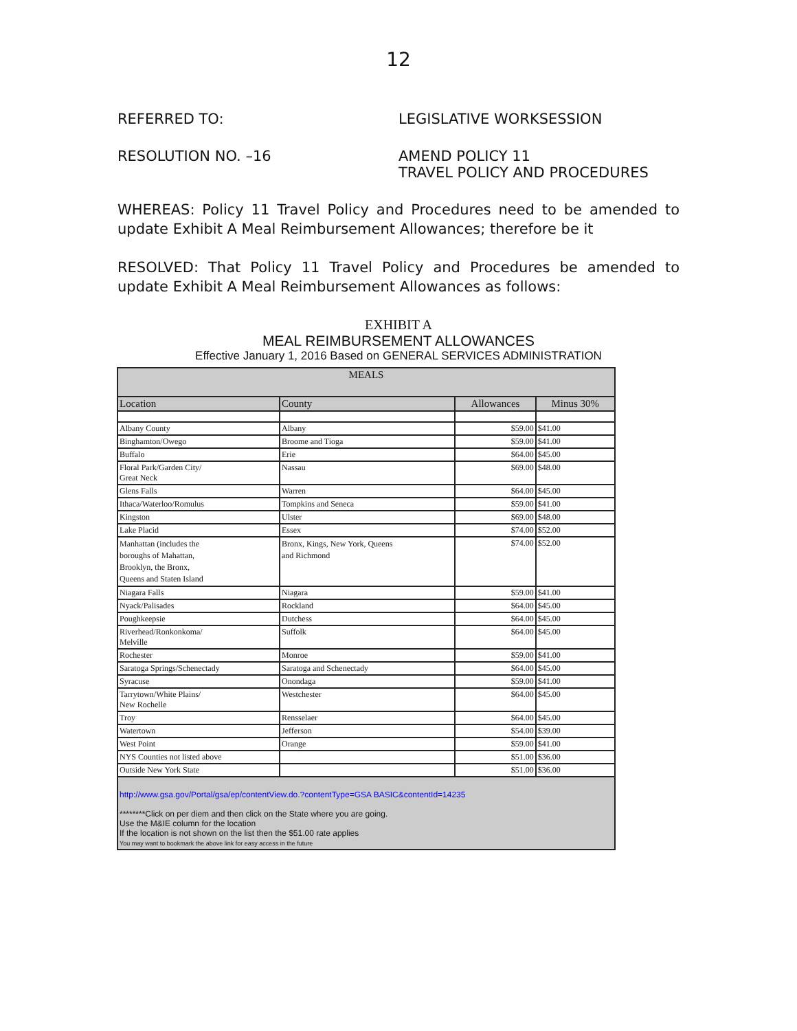12
REFERRED TO: LEGISLATIVE WORKSESSION
RESOLUTION NO. –16 AMEND POLICY 11
TRAVEL POLICY AND PROCEDURES
WHEREAS: Policy 11 Travel Policy and Procedures need to be amended to update Exhibit A Meal Reimbursement Allowances; therefore be it
RESOLVED: That Policy 11 Travel Policy and Procedures be amended to update Exhibit A Meal Reimbursement Allowances as follows:
EXHIBIT A
MEAL REIMBURSEMENT ALLOWANCES
Effective January 1, 2016 Based on GENERAL SERVICES ADMINISTRATION
| MEALS | | | |
| Location | County | Allowances | Minus 30% |
| Albany County | Albany | $59.00 | $41.00 |
| Binghamton/Owego | Broome and Tioga | $59.00 | $41.00 |
| Buffalo | Erie | $64.00 | $45.00 |
| Floral Park/Garden City/ Great Neck | Nassau | $69.00 | $48.00 |
| Glens Falls | Warren | $64.00 | $45.00 |
| Ithaca/Waterloo/Romulus | Tompkins and Seneca | $59.00 | $41.00 |
| Kingston | Ulster | $69.00 | $48.00 |
| Lake Placid | Essex | $74.00 | $52.00 |
| Manhattan (includes the boroughs of Mahattan, Brooklyn, the Bronx, Queens and Staten Island | Bronx, Kings, New York, Queens and Richmond | $74.00 | $52.00 |
| Niagara Falls | Niagara | $59.00 | $41.00 |
| Nyack/Palisades | Rockland | $64.00 | $45.00 |
| Poughkeepsie | Dutchess | $64.00 | $45.00 |
| Riverhead/Ronkonkoma/ Melville | Suffolk | $64.00 | $45.00 |
| Rochester | Monroe | $59.00 | $41.00 |
| Saratoga Springs/Schenectady | Saratoga and Schenectady | $64.00 | $45.00 |
| Syracuse | Onondaga | $59.00 | $41.00 |
| Tarrytown/White Plains/ New Rochelle | Westchester | $64.00 | $45.00 |
| Troy | Rensselaer | $64.00 | $45.00 |
| Watertown | Jefferson | $54.00 | $39.00 |
| West Point | Orange | $59.00 | $41.00 |
| NYS Counties not listed above | | $51.00 | $36.00 |
| Outside New York State | | $51.00 | $36.00 |
http://www.gsa.gov/Portal/gsa/ep/contentView.do.?contentType=GSA BASIC&contentId=14235
********Click on per diem and then click on the State where you are going.
Use the M&IE column for the location
If the location is not shown on the list then the $51.00 rate applies
You may want to bookmark the above link for easy access in the future